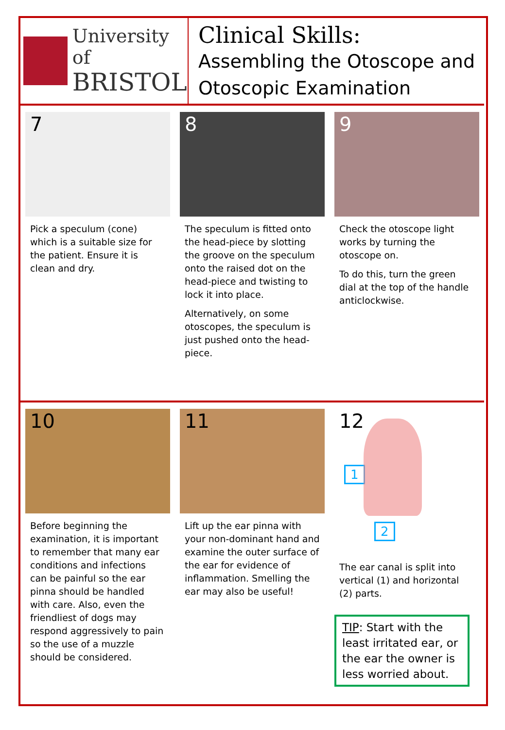University of
BRISTOL
Clinical Skills:
Assembling the Otoscope and Otoscopic Examination
7
Pick a speculum (cone) which is a suitable size for the patient. Ensure it is clean and dry.
8
The speculum is fitted onto the head-piece by slotting the groove on the speculum onto the raised dot on the head-piece and twisting to lock it into place.
Alternatively, on some otoscopes, the speculum is just pushed onto the head-piece.
9
Check the otoscope light works by turning the otoscope on.
To do this, turn the green dial at the top of the handle anticlockwise.
10
Before beginning the examination, it is important to remember that many ear conditions and infections can be painful so the ear pinna should be handled with care. Also, even the friendliest of dogs may respond aggressively to pain so the use of a muzzle should be considered.
11
Lift up the ear pinna with your non-dominant hand and examine the outer surface of the ear for evidence of inflammation. Smelling the ear may also be useful!
12
1
2
The ear canal is split into vertical (1) and horizontal (2) parts.
TIP: Start with the least irritated ear, or the ear the owner is less worried about.